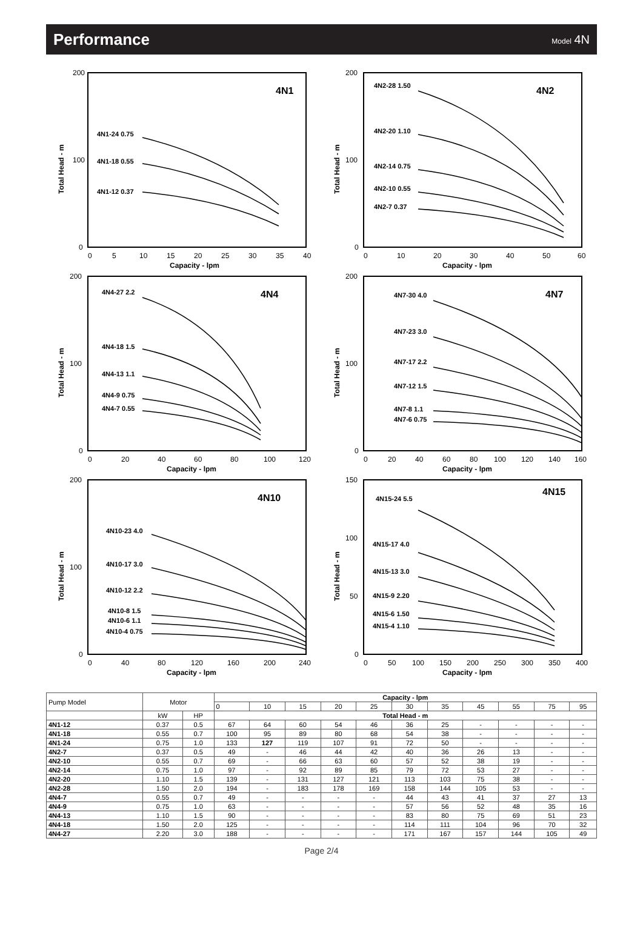Performance
Model 4N
4N1
200
100
0
Total Head - m
0
5
10
15
20
25
30
35
40
Capacity - lpm
4N1-24 0.75
4N1-18 0.55
4N1-12 0.37
4N2
200
100
0
Total Head - m
0
10
20
30
40
50
60
Capacity - lpm
4N2-28 1.50
4N2-20 1.10
4N2-14 0.75
4N2-10 0.55
4N2-7 0.37
4N4
200
100
0
Total Head - m
0
20
40
60
80
100
120
Capacity - lpm
4N4-27 2.2
4N4-18 1.5
4N4-13 1.1
4N4-9 0.75
4N4-7 0.55
4N7
200
100
0
Total Head - m
0
20
40
60
80
100
120
140
160
Capacity - lpm
4N7-30 4.0
4N7-23 3.0
4N7-17 2.2
4N7-12 1.5
4N7-8 1.1
4N7-6 0.75
4N10
200
100
0
Total Head - m
0
40
80
120
160
200
240
Capacity - lpm
4N10-23 4.0
4N10-17 3.0
4N10-12 2.2
4N10-8 1.5
4N10-6 1.1
4N10-4 0.75
4N15
150
100
50
0
Total Head - m
0
50
100
150
200
250
300
350
400
Capacity - lpm
4N15-24 5.5
4N15-17 4.0
4N15-13 3.0
4N15-9 2.20
4N15-6 1.50
4N15-4 1.10
| Pump Model | Motor | | Capacity - lpm | | | | | | | | | | |
| | | | 0 | 10 | 15 | 20 | 25 | 30 | 35 | 45 | 55 | 75 | 95 |
| | kW | HP | Total Head - m | | | | | | | | | | |
| 4N1-12 | 0.37 | 0.5 | 67 | 64 | 60 | 54 | 46 | 36 | 25 | - | - | - | - |
| 4N1-18 | 0.55 | 0.7 | 100 | 95 | 89 | 80 | 68 | 54 | 38 | - | - | - | - |
| 4N1-24 | 0.75 | 1.0 | 133 | 127 | 119 | 107 | 91 | 72 | 50 | - | - | - | - |
| 4N2-7 | 0.37 | 0.5 | 49 | - | 46 | 44 | 42 | 40 | 36 | 26 | 13 | - | - |
| 4N2-10 | 0.55 | 0.7 | 69 | - | 66 | 63 | 60 | 57 | 52 | 38 | 19 | - | - |
| 4N2-14 | 0.75 | 1.0 | 97 | - | 92 | 89 | 85 | 79 | 72 | 53 | 27 | - | - |
| 4N2-20 | 1.10 | 1.5 | 139 | - | 131 | 127 | 121 | 113 | 103 | 75 | 38 | - | - |
| 4N2-28 | 1.50 | 2.0 | 194 | - | 183 | 178 | 169 | 158 | 144 | 105 | 53 | - | - |
| 4N4-7 | 0.55 | 0.7 | 49 | - | - | - | - | 44 | 43 | 41 | 37 | 27 | 13 |
| 4N4-9 | 0.75 | 1.0 | 63 | - | - | - | - | 57 | 56 | 52 | 48 | 35 | 16 |
| 4N4-13 | 1.10 | 1.5 | 90 | - | - | - | - | 83 | 80 | 75 | 69 | 51 | 23 |
| 4N4-18 | 1.50 | 2.0 | 125 | - | - | - | - | 114 | 111 | 104 | 96 | 70 | 32 |
| 4N4-27 | 2.20 | 3.0 | 188 | - | - | - | - | 171 | 167 | 157 | 144 | 105 | 49 |
Page 2/4